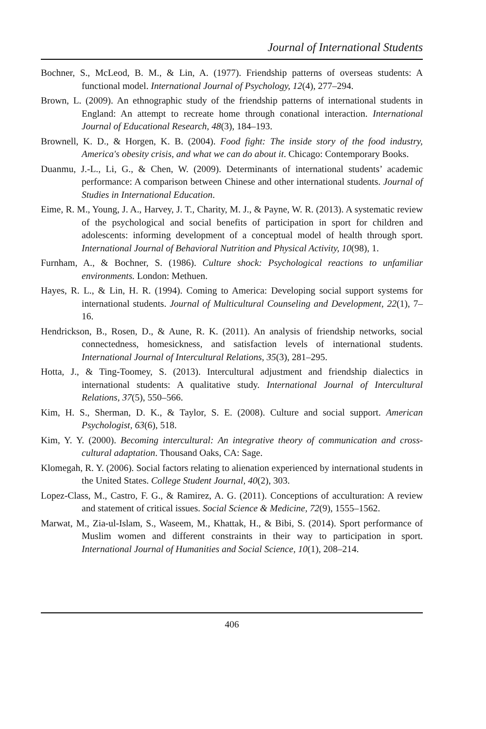Journal of International Students
Bochner, S., McLeod, B. M., & Lin, A. (1977). Friendship patterns of overseas students: A functional model. International Journal of Psychology, 12(4), 277–294.
Brown, L. (2009). An ethnographic study of the friendship patterns of international students in England: An attempt to recreate home through conational interaction. International Journal of Educational Research, 48(3), 184–193.
Brownell, K. D., & Horgen, K. B. (2004). Food fight: The inside story of the food industry, America's obesity crisis, and what we can do about it. Chicago: Contemporary Books.
Duanmu, J.-L., Li, G., & Chen, W. (2009). Determinants of international students’ academic performance: A comparison between Chinese and other international students. Journal of Studies in International Education.
Eime, R. M., Young, J. A., Harvey, J. T., Charity, M. J., & Payne, W. R. (2013). A systematic review of the psychological and social benefits of participation in sport for children and adolescents: informing development of a conceptual model of health through sport. International Journal of Behavioral Nutrition and Physical Activity, 10(98), 1.
Furnham, A., & Bochner, S. (1986). Culture shock: Psychological reactions to unfamiliar environments. London: Methuen.
Hayes, R. L., & Lin, H. R. (1994). Coming to America: Developing social support systems for international students. Journal of Multicultural Counseling and Development, 22(1), 7–16.
Hendrickson, B., Rosen, D., & Aune, R. K. (2011). An analysis of friendship networks, social connectedness, homesickness, and satisfaction levels of international students. International Journal of Intercultural Relations, 35(3), 281–295.
Hotta, J., & Ting-Toomey, S. (2013). Intercultural adjustment and friendship dialectics in international students: A qualitative study. International Journal of Intercultural Relations, 37(5), 550–566.
Kim, H. S., Sherman, D. K., & Taylor, S. E. (2008). Culture and social support. American Psychologist, 63(6), 518.
Kim, Y. Y. (2000). Becoming intercultural: An integrative theory of communication and cross-cultural adaptation. Thousand Oaks, CA: Sage.
Klomegah, R. Y. (2006). Social factors relating to alienation experienced by international students in the United States. College Student Journal, 40(2), 303.
Lopez-Class, M., Castro, F. G., & Ramirez, A. G. (2011). Conceptions of acculturation: A review and statement of critical issues. Social Science & Medicine, 72(9), 1555–1562.
Marwat, M., Zia-ul-Islam, S., Waseem, M., Khattak, H., & Bibi, S. (2014). Sport performance of Muslim women and different constraints in their way to participation in sport. International Journal of Humanities and Social Science, 10(1), 208–214.
406